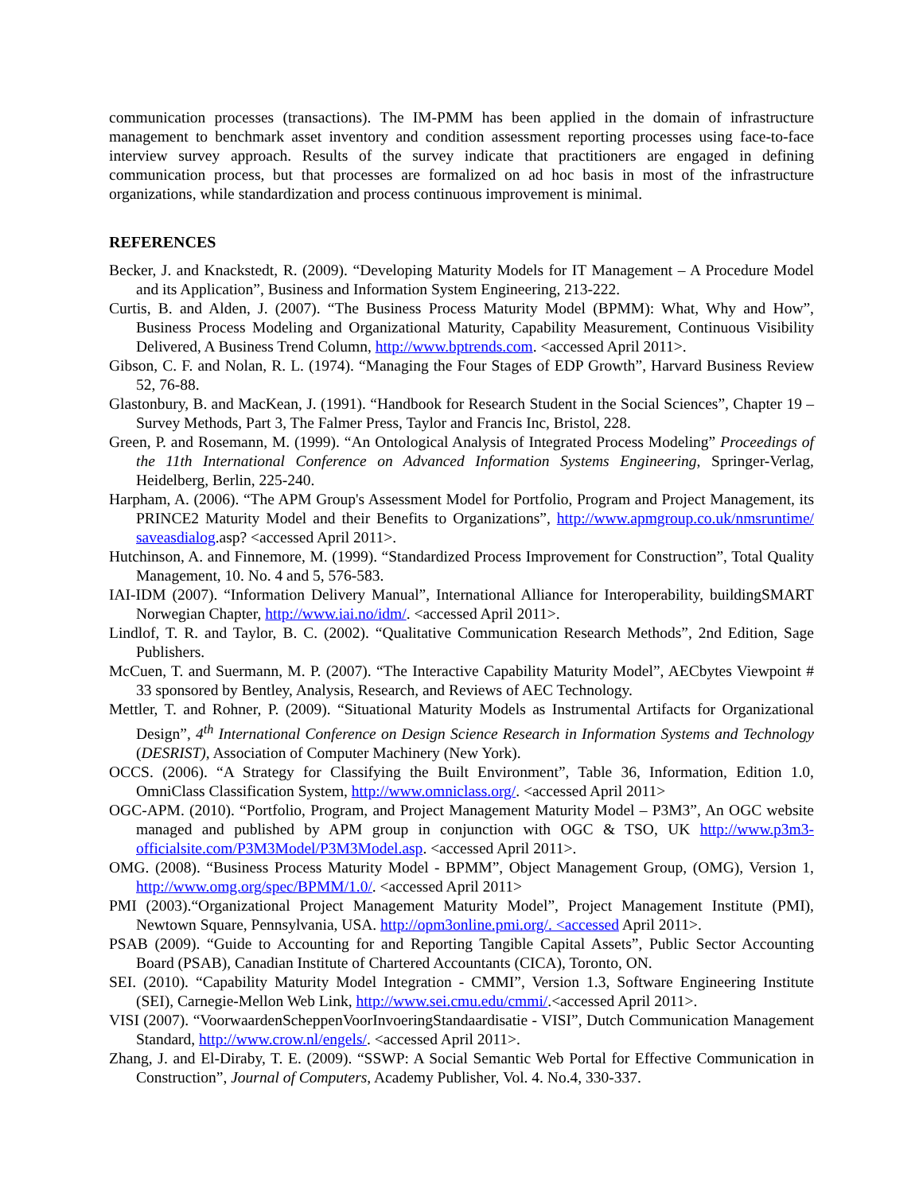communication processes (transactions). The IM-PMM has been applied in the domain of infrastructure management to benchmark asset inventory and condition assessment reporting processes using face-to-face interview survey approach. Results of the survey indicate that practitioners are engaged in defining communication process, but that processes are formalized on ad hoc basis in most of the infrastructure organizations, while standardization and process continuous improvement is minimal.
REFERENCES
Becker, J. and Knackstedt, R. (2009). “Developing Maturity Models for IT Management – A Procedure Model and its Application”, Business and Information System Engineering, 213-222.
Curtis, B. and Alden, J. (2007). “The Business Process Maturity Model (BPMM): What, Why and How”, Business Process Modeling and Organizational Maturity, Capability Measurement, Continuous Visibility Delivered, A Business Trend Column, http://www.bptrends.com. <accessed April 2011>.
Gibson, C. F. and Nolan, R. L. (1974). “Managing the Four Stages of EDP Growth”, Harvard Business Review 52, 76-88.
Glastonbury, B. and MacKean, J. (1991). “Handbook for Research Student in the Social Sciences”, Chapter 19 – Survey Methods, Part 3, The Falmer Press, Taylor and Francis Inc, Bristol, 228.
Green, P. and Rosemann, M. (1999). “An Ontological Analysis of Integrated Process Modeling” Proceedings of the 11th International Conference on Advanced Information Systems Engineering, Springer-Verlag, Heidelberg, Berlin, 225-240.
Harpham, A. (2006). “The APM Group's Assessment Model for Portfolio, Program and Project Management, its PRINCE2 Maturity Model and their Benefits to Organizations”, http://www.apmgroup.co.uk/nmsruntime/ saveasdialog.asp? <accessed April 2011>.
Hutchinson, A. and Finnemore, M. (1999). “Standardized Process Improvement for Construction”, Total Quality Management, 10. No. 4 and 5, 576-583.
IAI-IDM (2007). “Information Delivery Manual”, International Alliance for Interoperability, buildingSMART Norwegian Chapter, http://www.iai.no/idm/. <accessed April 2011>.
Lindlof, T. R. and Taylor, B. C. (2002). “Qualitative Communication Research Methods”, 2nd Edition, Sage Publishers.
McCuen, T. and Suermann, M. P. (2007). “The Interactive Capability Maturity Model”, AECbytes Viewpoint # 33 sponsored by Bentley, Analysis, Research, and Reviews of AEC Technology.
Mettler, T. and Rohner, P. (2009). “Situational Maturity Models as Instrumental Artifacts for Organizational Design”, 4<sup>th</sup> International Conference on Design Science Research in Information Systems and Technology (DESRIST), Association of Computer Machinery (New York).
OCCS. (2006). “A Strategy for Classifying the Built Environment”, Table 36, Information, Edition 1.0, OmniClass Classification System, http://www.omniclass.org/. <accessed April 2011>
OGC-APM. (2010). “Portfolio, Program, and Project Management Maturity Model – P3M3”, An OGC website managed and published by APM group in conjunction with OGC & TSO, UK http://www.p3m3-officialsite.com/P3M3Model/P3M3Model.asp. <accessed April 2011>.
OMG. (2008). “Business Process Maturity Model - BPMM”, Object Management Group, (OMG), Version 1, http://www.omg.org/spec/BPMM/1.0/. <accessed April 2011>
PMI (2003).“Organizational Project Management Maturity Model”, Project Management Institute (PMI), Newtown Square, Pennsylvania, USA. http://opm3online.pmi.org/. <accessed April 2011>.
PSAB (2009). “Guide to Accounting for and Reporting Tangible Capital Assets”, Public Sector Accounting Board (PSAB), Canadian Institute of Chartered Accountants (CICA), Toronto, ON.
SEI. (2010). “Capability Maturity Model Integration - CMMI”, Version 1.3, Software Engineering Institute (SEI), Carnegie-Mellon Web Link, http://www.sei.cmu.edu/cmmi/.<accessed April 2011>.
VISI (2007). “VoorwaardenScheppenVoorInvoeringStandaardisatie - VISI”, Dutch Communication Management Standard, http://www.crow.nl/engels/. <accessed April 2011>.
Zhang, J. and El-Diraby, T. E. (2009). “SSWP: A Social Semantic Web Portal for Effective Communication in Construction”, Journal of Computers, Academy Publisher, Vol. 4. No.4, 330-337.